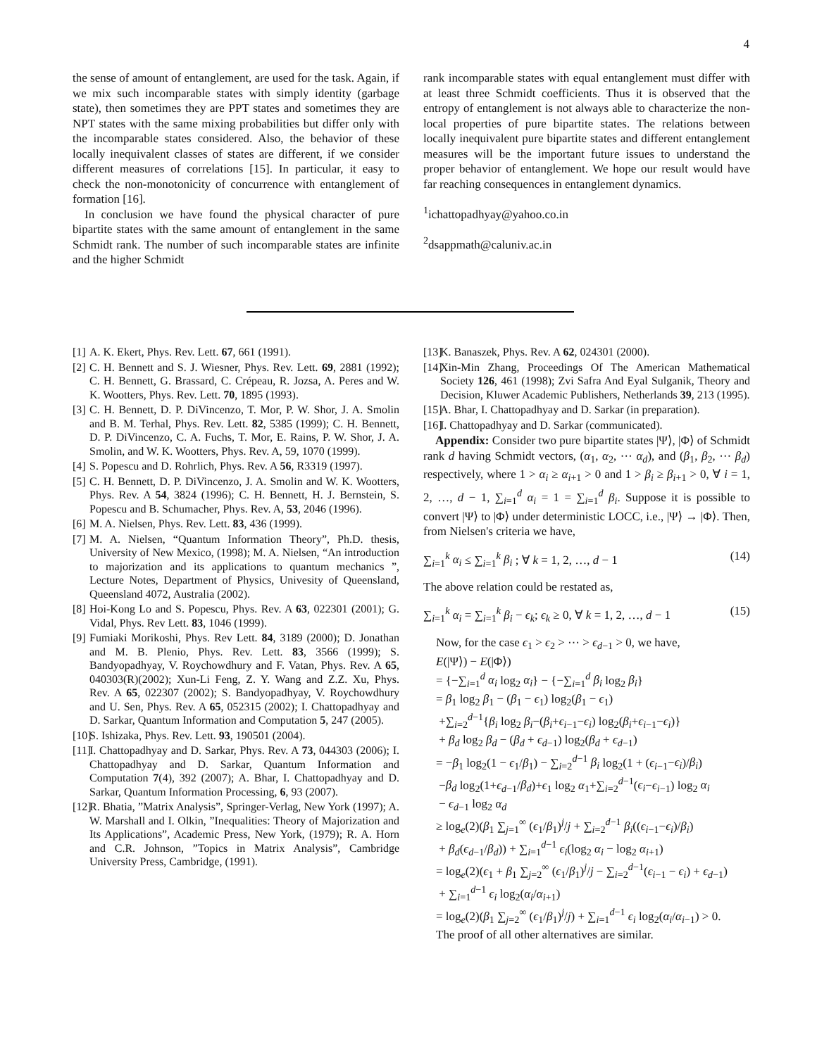4
the sense of amount of entanglement, are used for the task. Again, if we mix such incomparable states with simply identity (garbage state), then sometimes they are PPT states and sometimes they are NPT states with the same mixing probabilities but differ only with the incomparable states considered. Also, the behavior of these locally inequivalent classes of states are different, if we consider different measures of correlations [15]. In particular, it easy to check the non-monotonicity of concurrence with entanglement of formation [16].
In conclusion we have found the physical character of pure bipartite states with the same amount of entanglement in the same Schmidt rank. The number of such incomparable states are infinite and the higher Schmidt
rank incomparable states with equal entanglement must differ with at least three Schmidt coefficients. Thus it is observed that the entropy of entanglement is not always able to characterize the non-local properties of pure bipartite states. The relations between locally inequivalent pure bipartite states and different entanglement measures will be the important future issues to understand the proper behavior of entanglement. We hope our result would have far reaching consequences in entanglement dynamics.
<sup>1</sup> ichattopadhyay@yahoo.co.in
<sup>2</sup> dsappmath@caluniv.ac.in
[1] A. K. Ekert, Phys. Rev. Lett. 67, 661 (1991).
[2] C. H. Bennett and S. J. Wiesner, Phys. Rev. Lett. 69, 2881 (1992); C. H. Bennett, G. Brassard, C. Crépeau, R. Jozsa, A. Peres and W. K. Wootters, Phys. Rev. Lett. 70, 1895 (1993).
[3] C. H. Bennett, D. P. DiVincenzo, T. Mor, P. W. Shor, J. A. Smolin and B. M. Terhal, Phys. Rev. Lett. 82, 5385 (1999); C. H. Bennett, D. P. DiVincenzo, C. A. Fuchs, T. Mor, E. Rains, P. W. Shor, J. A. Smolin, and W. K. Wootters, Phys. Rev. A, 59, 1070 (1999).
[4] S. Popescu and D. Rohrlich, Phys. Rev. A 56, R3319 (1997).
[5] C. H. Bennett, D. P. DiVincenzo, J. A. Smolin and W. K. Wootters, Phys. Rev. A 54, 3824 (1996); C. H. Bennett, H. J. Bernstein, S. Popescu and B. Schumacher, Phys. Rev. A, 53, 2046 (1996).
[6] M. A. Nielsen, Phys. Rev. Lett. 83, 436 (1999).
[7] M. A. Nielsen, “Quantum Information Theory”, Ph.D. thesis, University of New Mexico, (1998); M. A. Nielsen, “An introduction to majorization and its applications to quantum mechanics ”, Lecture Notes, Department of Physics, Univesity of Queensland, Queensland 4072, Australia (2002).
[8] Hoi-Kong Lo and S. Popescu, Phys. Rev. A 63, 022301 (2001); G. Vidal, Phys. Rev Lett. 83, 1046 (1999).
[9] Fumiaki Morikoshi, Phys. Rev Lett. 84, 3189 (2000); D. Jonathan and M. B. Plenio, Phys. Rev. Lett. 83, 3566 (1999); S. Bandyopadhyay, V. Roychowdhury and F. Vatan, Phys. Rev. A 65, 040303(R)(2002); Xun-Li Feng, Z. Y. Wang and Z.Z. Xu, Phys. Rev. A 65, 022307 (2002); S. Bandyopadhyay, V. Roychowdhury and U. Sen, Phys. Rev. A 65, 052315 (2002); I. Chattopadhyay and D. Sarkar, Quantum Information and Computation 5, 247 (2005).
[10] S. Ishizaka, Phys. Rev. Lett. 93, 190501 (2004).
[11] I. Chattopadhyay and D. Sarkar, Phys. Rev. A 73, 044303 (2006); I. Chattopadhyay and D. Sarkar, Quantum Information and Computation 7(4), 392 (2007); A. Bhar, I. Chattopadhyay and D. Sarkar, Quantum Information Processing, 6, 93 (2007).
[12] R. Bhatia, ”Matrix Analysis”, Springer-Verlag, New York (1997); A. W. Marshall and I. Olkin, ”Inequalities: Theory of Majorization and Its Applications”, Academic Press, New York, (1979); R. A. Horn and C.R. Johnson, ”Topics in Matrix Analysis”, Cambridge University Press, Cambridge, (1991).
[13] K. Banaszek, Phys. Rev. A 62, 024301 (2000).
[14] Xin-Min Zhang, Proceedings Of The American Mathematical Society 126, 461 (1998); Zvi Safra And Eyal Sulganik, Theory and Decision, Kluwer Academic Publishers, Netherlands 39, 213 (1995).
[15] A. Bhar, I. Chattopadhyay and D. Sarkar (in preparation).
[16] I. Chattopadhyay and D. Sarkar (communicated).
Appendix: Consider two pure bipartite states |Ψ⟩, |Φ⟩ of Schmidt rank d having Schmidt vectors, (α<sub>1</sub>, α<sub>2</sub>, ⋯ α<sub>d</sub>), and (β<sub>1</sub>, β<sub>2</sub>, ⋯ β<sub>d</sub>) respectively, where 1 > α<sub>i</sub> ≥ α<sub>i+1</sub> > 0 and 1 > β<sub>i</sub> ≥ β<sub>i+1</sub> > 0, ∀ i = 1, 2, …, d − 1, ∑<sub>i=1</sub><sup>d</sup> α<sub>i</sub> = 1 = ∑<sub>i=1</sub><sup>d</sup> β<sub>i</sub>. Suppose it is possible to convert |Ψ⟩ to |Φ⟩ under deterministic LOCC, i.e., |Ψ⟩ → |Φ⟩. Then, from Nielsen's criteria we have,
∑<sub>i=1</sub><sup>k</sup> α<sub>i</sub> ≤ ∑<sub>i=1</sub><sup>k</sup> β<sub>i</sub> ; ∀ k = 1, 2, …, d − 1 (14)
The above relation could be restated as,
∑<sub>i=1</sub><sup>k</sup> α<sub>i</sub> = ∑<sub>i=1</sub><sup>k</sup> β<sub>i</sub> − ϵ<sub>k</sub>; ϵ<sub>k</sub> ≥ 0, ∀ k = 1, 2, …, d − 1 (15)
Now, for the case ϵ<sub>1</sub> > ϵ<sub>2</sub> > ⋯ > ϵ<sub>d−1</sub> > 0, we have,
E(|Ψ⟩) − E(|Φ⟩)
= {−∑<sub>i=1</sub><sup>d</sup> α<sub>i</sub> log<sub>2</sub> α<sub>i</sub>} − {−∑<sub>i=1</sub><sup>d</sup> β<sub>i</sub> log<sub>2</sub> β<sub>i</sub>}
= β<sub>1</sub> log<sub>2</sub> β<sub>1</sub> − (β<sub>1</sub> − ϵ<sub>1</sub>) log<sub>2</sub>(β<sub>1</sub> − ϵ<sub>1</sub>)
+∑<sub>i=2</sub><sup>d−1</sup>{β<sub>i</sub> log<sub>2</sub> β<sub>i</sub>−(β<sub>i</sub>+ϵ<sub>i−1</sub>−ϵ<sub>i</sub>) log<sub>2</sub>(β<sub>i</sub>+ϵ<sub>i−1</sub>−ϵ<sub>i</sub>)}
+ β<sub>d</sub> log<sub>2</sub> β<sub>d</sub> − (β<sub>d</sub> + ϵ<sub>d−1</sub>) log<sub>2</sub>(β<sub>d</sub> + ϵ<sub>d−1</sub>)
= −β<sub>1</sub> log<sub>2</sub>(1 − ϵ<sub>1</sub>/β<sub>1</sub>) − ∑<sub>i=2</sub><sup>d−1</sup> β<sub>i</sub> log<sub>2</sub>(1 + (ϵ<sub>i−1</sub>−ϵ<sub>i</sub>)/β<sub>i</sub>)
−β<sub>d</sub> log<sub>2</sub>(1+ϵ<sub>d−1</sub>/β<sub>d</sub>)+ϵ<sub>1</sub> log<sub>2</sub> α<sub>1</sub>+∑<sub>i=2</sub><sup>d−1</sup>(ϵ<sub>i</sub>−ϵ<sub>i−1</sub>) log<sub>2</sub> α<sub>i</sub>
− ϵ<sub>d−1</sub> log<sub>2</sub> α<sub>d</sub>
≥ log<sub>e</sub>(2)(β<sub>1</sub> ∑<sub>j=1</sub><sup>∞</sup> (ϵ<sub>1</sub>/β<sub>1</sub>)<sup>j</sup>/j + ∑<sub>i=2</sub><sup>d−1</sup> β<sub>i</sub>((ϵ<sub>i−1</sub>−ϵ<sub>i</sub>)/β<sub>i</sub>)
+ β<sub>d</sub>(ϵ<sub>d−1</sub>/β<sub>d</sub>)) + ∑<sub>i=1</sub><sup>d−1</sup> ϵ<sub>i</sub>(log<sub>2</sub> α<sub>i</sub> − log<sub>2</sub> α<sub>i+1</sub>)
= log<sub>e</sub>(2)(ϵ<sub>1</sub> + β<sub>1</sub> ∑<sub>j=2</sub><sup>∞</sup> (ϵ<sub>1</sub>/β<sub>1</sub>)<sup>j</sup>/j − ∑<sub>i=2</sub><sup>d−1</sup>(ϵ<sub>i−1</sub> − ϵ<sub>i</sub>) + ϵ<sub>d−1</sub>)
+ ∑<sub>i=1</sub><sup>d−1</sup> ϵ<sub>i</sub> log<sub>2</sub>(α<sub>i</sub>/α<sub>i+1</sub>)
= log<sub>e</sub>(2)(β<sub>1</sub> ∑<sub>j=2</sub><sup>∞</sup> (ϵ<sub>1</sub>/β<sub>1</sub>)<sup>j</sup>/j) + ∑<sub>i=1</sub><sup>d−1</sup> ϵ<sub>i</sub> log<sub>2</sub>(α<sub>i</sub>/α<sub>i−1</sub>) > 0.
The proof of all other alternatives are similar.